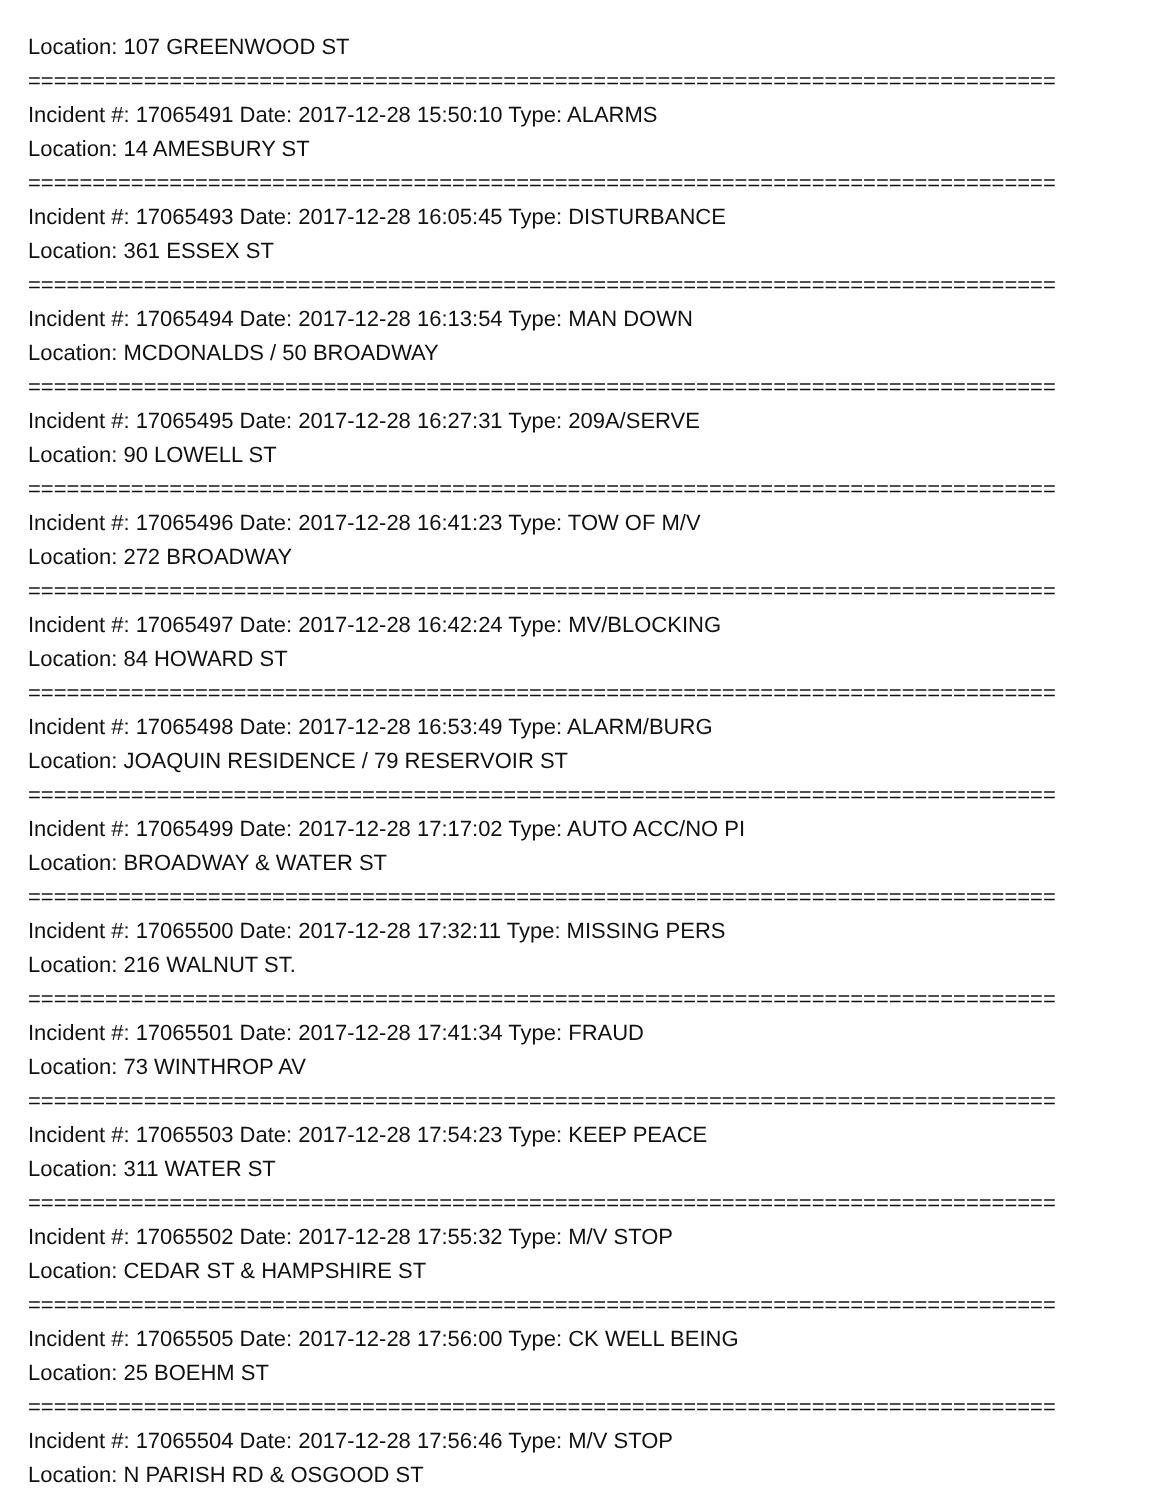Location: 107 GREENWOOD ST
================================================================================
Incident #: 17065491 Date: 2017-12-28 15:50:10 Type: ALARMS
Location: 14 AMESBURY ST
================================================================================
Incident #: 17065493 Date: 2017-12-28 16:05:45 Type: DISTURBANCE
Location: 361 ESSEX ST
================================================================================
Incident #: 17065494 Date: 2017-12-28 16:13:54 Type: MAN DOWN
Location: MCDONALDS / 50 BROADWAY
================================================================================
Incident #: 17065495 Date: 2017-12-28 16:27:31 Type: 209A/SERVE
Location: 90 LOWELL ST
================================================================================
Incident #: 17065496 Date: 2017-12-28 16:41:23 Type: TOW OF M/V
Location: 272 BROADWAY
================================================================================
Incident #: 17065497 Date: 2017-12-28 16:42:24 Type: MV/BLOCKING
Location: 84 HOWARD ST
================================================================================
Incident #: 17065498 Date: 2017-12-28 16:53:49 Type: ALARM/BURG
Location: JOAQUIN RESIDENCE / 79 RESERVOIR ST
================================================================================
Incident #: 17065499 Date: 2017-12-28 17:17:02 Type: AUTO ACC/NO PI
Location: BROADWAY & WATER ST
================================================================================
Incident #: 17065500 Date: 2017-12-28 17:32:11 Type: MISSING PERS
Location: 216 WALNUT ST.
================================================================================
Incident #: 17065501 Date: 2017-12-28 17:41:34 Type: FRAUD
Location: 73 WINTHROP AV
================================================================================
Incident #: 17065503 Date: 2017-12-28 17:54:23 Type: KEEP PEACE
Location: 311 WATER ST
================================================================================
Incident #: 17065502 Date: 2017-12-28 17:55:32 Type: M/V STOP
Location: CEDAR ST & HAMPSHIRE ST
================================================================================
Incident #: 17065505 Date: 2017-12-28 17:56:00 Type: CK WELL BEING
Location: 25 BOEHM ST
================================================================================
Incident #: 17065504 Date: 2017-12-28 17:56:46 Type: M/V STOP
Location: N PARISH RD & OSGOOD ST